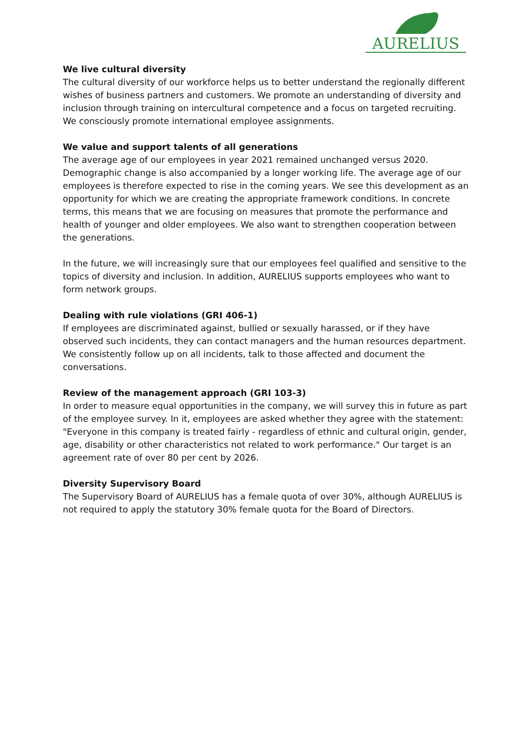AURELIUS
We live cultural diversity
The cultural diversity of our workforce helps us to better understand the regionally different wishes of business partners and customers. We promote an understanding of diversity and inclusion through training on intercultural competence and a focus on targeted recruiting. We consciously promote international employee assignments.
We value and support talents of all generations
The average age of our employees in year 2021 remained unchanged versus 2020. Demographic change is also accompanied by a longer working life. The average age of our employees is therefore expected to rise in the coming years. We see this development as an opportunity for which we are creating the appropriate framework conditions. In concrete terms, this means that we are focusing on measures that promote the performance and health of younger and older employees. We also want to strengthen cooperation between the generations.
In the future, we will increasingly sure that our employees feel qualified and sensitive to the topics of diversity and inclusion. In addition, AURELIUS supports employees who want to form network groups.
Dealing with rule violations (GRI 406-1)
If employees are discriminated against, bullied or sexually harassed, or if they have observed such incidents, they can contact managers and the human resources department. We consistently follow up on all incidents, talk to those affected and document the conversations.
Review of the management approach (GRI 103-3)
In order to measure equal opportunities in the company, we will survey this in future as part of the employee survey. In it, employees are asked whether they agree with the statement: "Everyone in this company is treated fairly - regardless of ethnic and cultural origin, gender, age, disability or other characteristics not related to work performance." Our target is an agreement rate of over 80 per cent by 2026.
Diversity Supervisory Board
The Supervisory Board of AURELIUS has a female quota of over 30%, although AURELIUS is not required to apply the statutory 30% female quota for the Board of Directors.